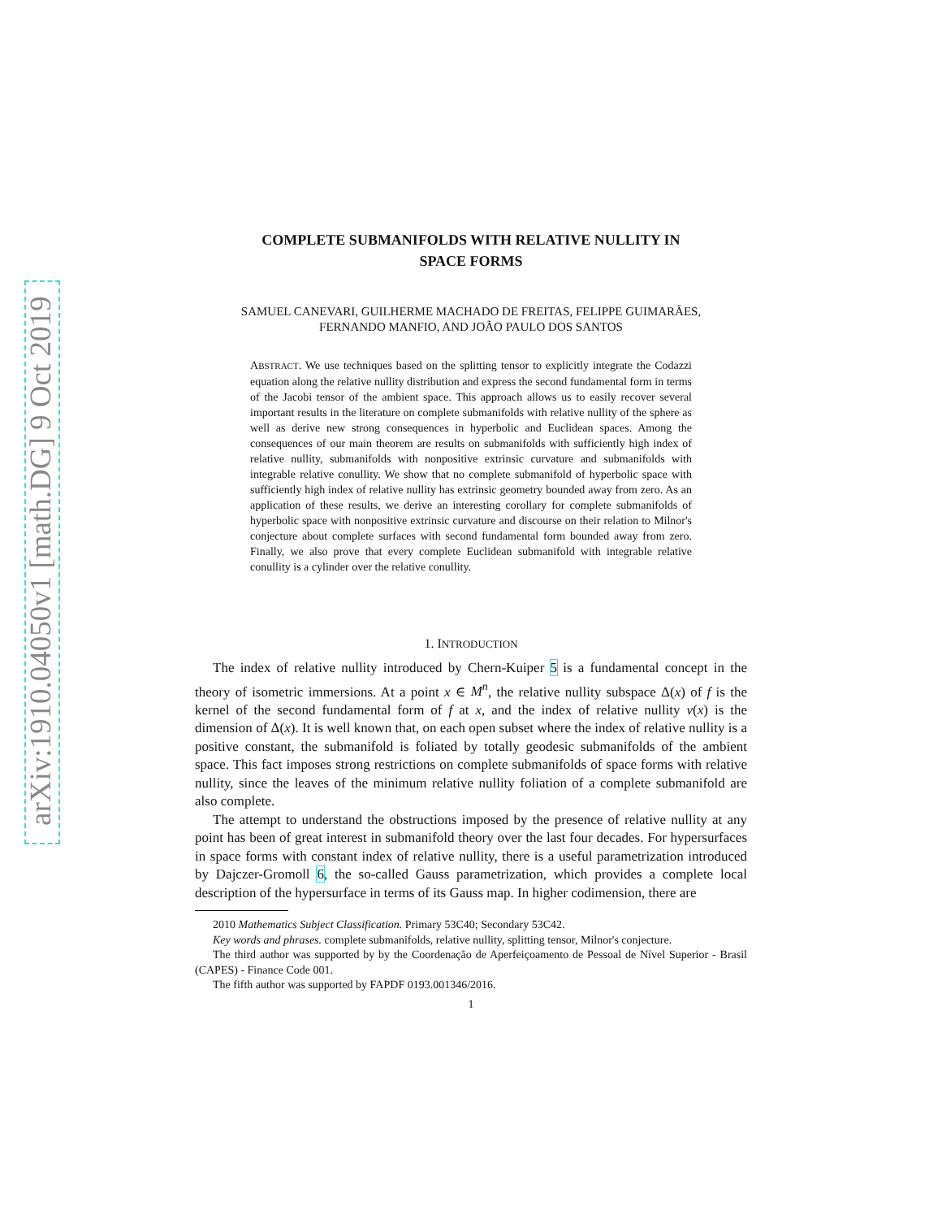arXiv:1910.04050v1 [math.DG] 9 Oct 2019
COMPLETE SUBMANIFOLDS WITH RELATIVE NULLITY IN
SPACE FORMS
SAMUEL CANEVARI, GUILHERME MACHADO DE FREITAS, FELIPPE GUIMARÃES,
FERNANDO MANFIO, AND JOÃO PAULO DOS SANTOS
ABSTRACT. We use techniques based on the splitting tensor to explicitly integrate the Codazzi equation along the relative nullity distribution and express the second fundamental form in terms of the Jacobi tensor of the ambient space. This approach allows us to easily recover several important results in the literature on complete submanifolds with relative nullity of the sphere as well as derive new strong consequences in hyperbolic and Euclidean spaces. Among the consequences of our main theorem are results on submanifolds with sufficiently high index of relative nullity, submanifolds with nonpositive extrinsic curvature and submanifolds with integrable relative conullity. We show that no complete submanifold of hyperbolic space with sufficiently high index of relative nullity has extrinsic geometry bounded away from zero. As an application of these results, we derive an interesting corollary for complete submanifolds of hyperbolic space with nonpositive extrinsic curvature and discourse on their relation to Milnor's conjecture about complete surfaces with second fundamental form bounded away from zero. Finally, we also prove that every complete Euclidean submanifold with integrable relative conullity is a cylinder over the relative conullity.
1. INTRODUCTION
The index of relative nullity introduced by Chern-Kuiper 5 is a fundamental concept in the theory of isometric immersions. At a point x ∈ M<sup>n</sup>, the relative nullity subspace Δ(x) of f is the kernel of the second fundamental form of f at x, and the index of relative nullity ν(x) is the dimension of Δ(x). It is well known that, on each open subset where the index of relative nullity is a positive constant, the submanifold is foliated by totally geodesic submanifolds of the ambient space. This fact imposes strong restrictions on complete submanifolds of space forms with relative nullity, since the leaves of the minimum relative nullity foliation of a complete submanifold are also complete.
The attempt to understand the obstructions imposed by the presence of relative nullity at any point has been of great interest in submanifold theory over the last four decades. For hypersurfaces in space forms with constant index of relative nullity, there is a useful parametrization introduced by Dajczer-Gromoll 6, the so-called Gauss parametrization, which provides a complete local description of the hypersurface in terms of its Gauss map. In higher codimension, there are
2010 Mathematics Subject Classification. Primary 53C40; Secondary 53C42.
Key words and phrases. complete submanifolds, relative nullity, splitting tensor, Milnor's conjecture.
The third author was supported by by the Coordenação de Aperfeiçoamento de Pessoal de Nível Superior - Brasil (CAPES) - Finance Code 001.
The fifth author was supported by FAPDF 0193.001346/2016.
1